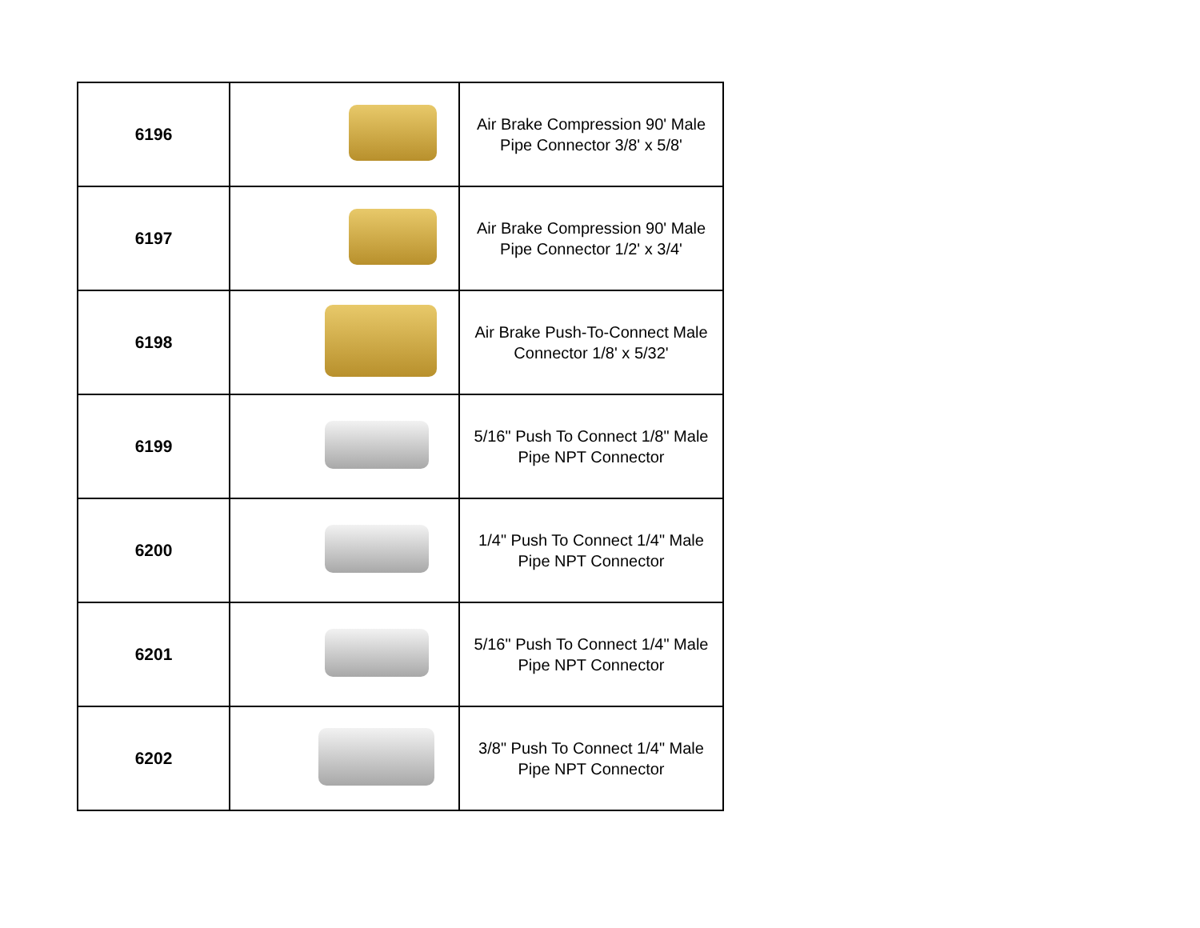| 6196 | | Air Brake Compression 90' Male Pipe Connector 3/8' x 5/8' |
| 6197 | | Air Brake Compression 90' Male Pipe Connector 1/2' x 3/4' |
| 6198 | | Air Brake Push-To-Connect Male Connector 1/8' x 5/32' |
| 6199 | | 5/16" Push To Connect 1/8" Male Pipe NPT Connector |
| 6200 | | 1/4" Push To Connect 1/4" Male Pipe NPT Connector |
| 6201 | | 5/16" Push To Connect 1/4" Male Pipe NPT Connector |
| 6202 | | 3/8" Push To Connect 1/4" Male Pipe NPT Connector |